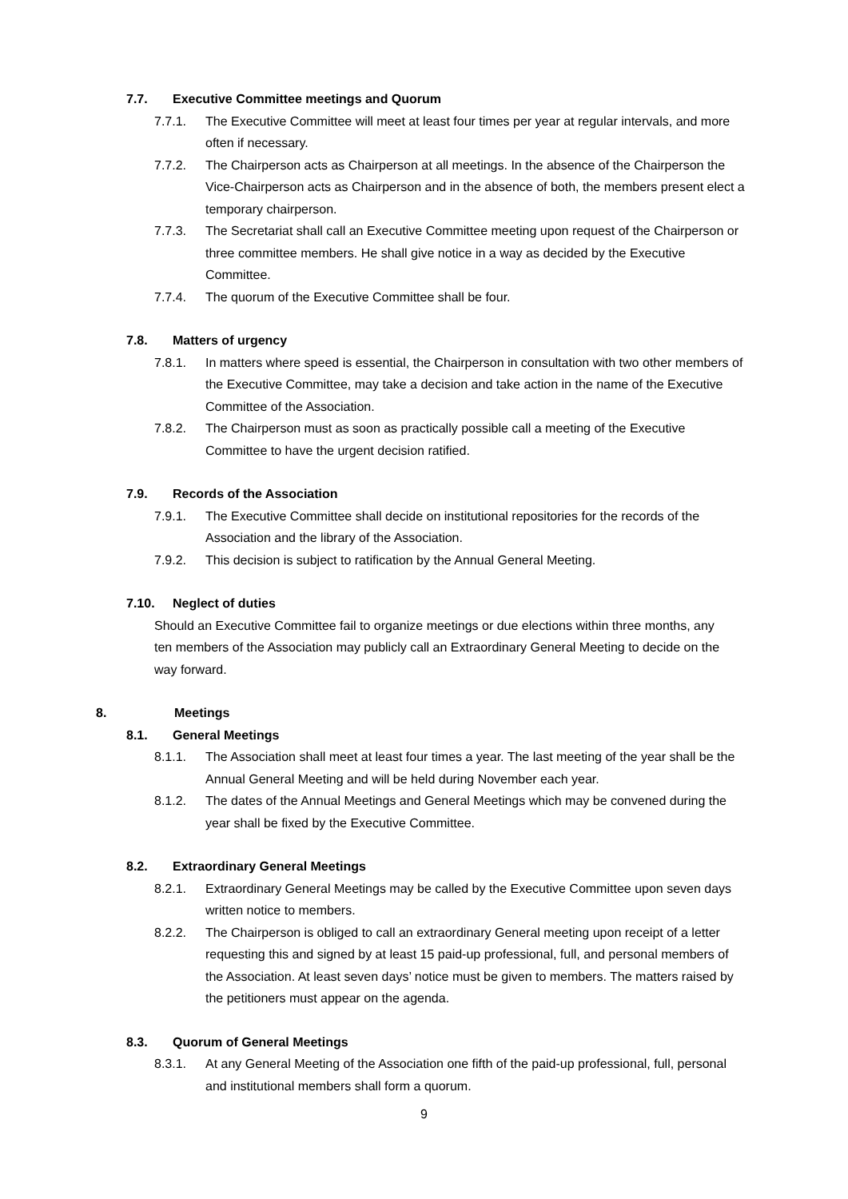7.7. Executive Committee meetings and Quorum
7.7.1. The Executive Committee will meet at least four times per year at regular intervals, and more often if necessary.
7.7.2. The Chairperson acts as Chairperson at all meetings. In the absence of the Chairperson the Vice-Chairperson acts as Chairperson and in the absence of both, the members present elect a temporary chairperson.
7.7.3. The Secretariat shall call an Executive Committee meeting upon request of the Chairperson or three committee members. He shall give notice in a way as decided by the Executive Committee.
7.7.4. The quorum of the Executive Committee shall be four.
7.8. Matters of urgency
7.8.1. In matters where speed is essential, the Chairperson in consultation with two other members of the Executive Committee, may take a decision and take action in the name of the Executive Committee of the Association.
7.8.2. The Chairperson must as soon as practically possible call a meeting of the Executive Committee to have the urgent decision ratified.
7.9. Records of the Association
7.9.1. The Executive Committee shall decide on institutional repositories for the records of the Association and the library of the Association.
7.9.2. This decision is subject to ratification by the Annual General Meeting.
7.10. Neglect of duties
Should an Executive Committee fail to organize meetings or due elections within three months, any ten members of the Association may publicly call an Extraordinary General Meeting to decide on the way forward.
8. Meetings
8.1. General Meetings
8.1.1. The Association shall meet at least four times a year. The last meeting of the year shall be the Annual General Meeting and will be held during November each year.
8.1.2. The dates of the Annual Meetings and General Meetings which may be convened during the year shall be fixed by the Executive Committee.
8.2. Extraordinary General Meetings
8.2.1. Extraordinary General Meetings may be called by the Executive Committee upon seven days written notice to members.
8.2.2. The Chairperson is obliged to call an extraordinary General meeting upon receipt of a letter requesting this and signed by at least 15 paid-up professional, full, and personal members of the Association. At least seven days’ notice must be given to members. The matters raised by the petitioners must appear on the agenda.
8.3. Quorum of General Meetings
8.3.1. At any General Meeting of the Association one fifth of the paid-up professional, full, personal and institutional members shall form a quorum.
9